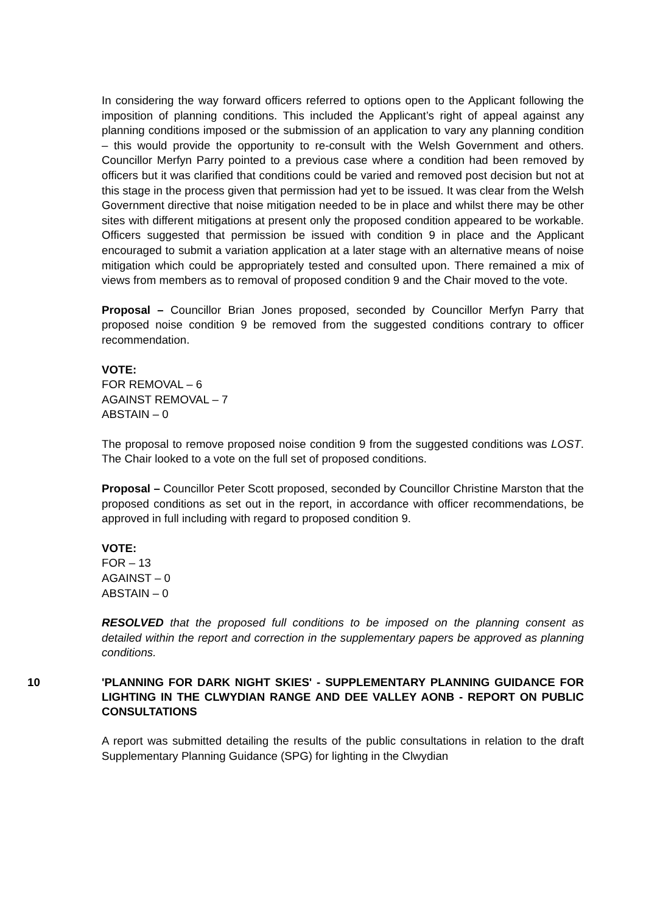In considering the way forward officers referred to options open to the Applicant following the imposition of planning conditions. This included the Applicant’s right of appeal against any planning conditions imposed or the submission of an application to vary any planning condition – this would provide the opportunity to re-consult with the Welsh Government and others. Councillor Merfyn Parry pointed to a previous case where a condition had been removed by officers but it was clarified that conditions could be varied and removed post decision but not at this stage in the process given that permission had yet to be issued. It was clear from the Welsh Government directive that noise mitigation needed to be in place and whilst there may be other sites with different mitigations at present only the proposed condition appeared to be workable. Officers suggested that permission be issued with condition 9 in place and the Applicant encouraged to submit a variation application at a later stage with an alternative means of noise mitigation which could be appropriately tested and consulted upon. There remained a mix of views from members as to removal of proposed condition 9 and the Chair moved to the vote.
Proposal – Councillor Brian Jones proposed, seconded by Councillor Merfyn Parry that proposed noise condition 9 be removed from the suggested conditions contrary to officer recommendation.
VOTE:
FOR REMOVAL – 6
AGAINST REMOVAL – 7
ABSTAIN – 0
The proposal to remove proposed noise condition 9 from the suggested conditions was LOST. The Chair looked to a vote on the full set of proposed conditions.
Proposal – Councillor Peter Scott proposed, seconded by Councillor Christine Marston that the proposed conditions as set out in the report, in accordance with officer recommendations, be approved in full including with regard to proposed condition 9.
VOTE:
FOR – 13
AGAINST – 0
ABSTAIN – 0
RESOLVED that the proposed full conditions to be imposed on the planning consent as detailed within the report and correction in the supplementary papers be approved as planning conditions.
10 'PLANNING FOR DARK NIGHT SKIES' - SUPPLEMENTARY PLANNING GUIDANCE FOR LIGHTING IN THE CLWYDIAN RANGE AND DEE VALLEY AONB - REPORT ON PUBLIC CONSULTATIONS
A report was submitted detailing the results of the public consultations in relation to the draft Supplementary Planning Guidance (SPG) for lighting in the Clwydian